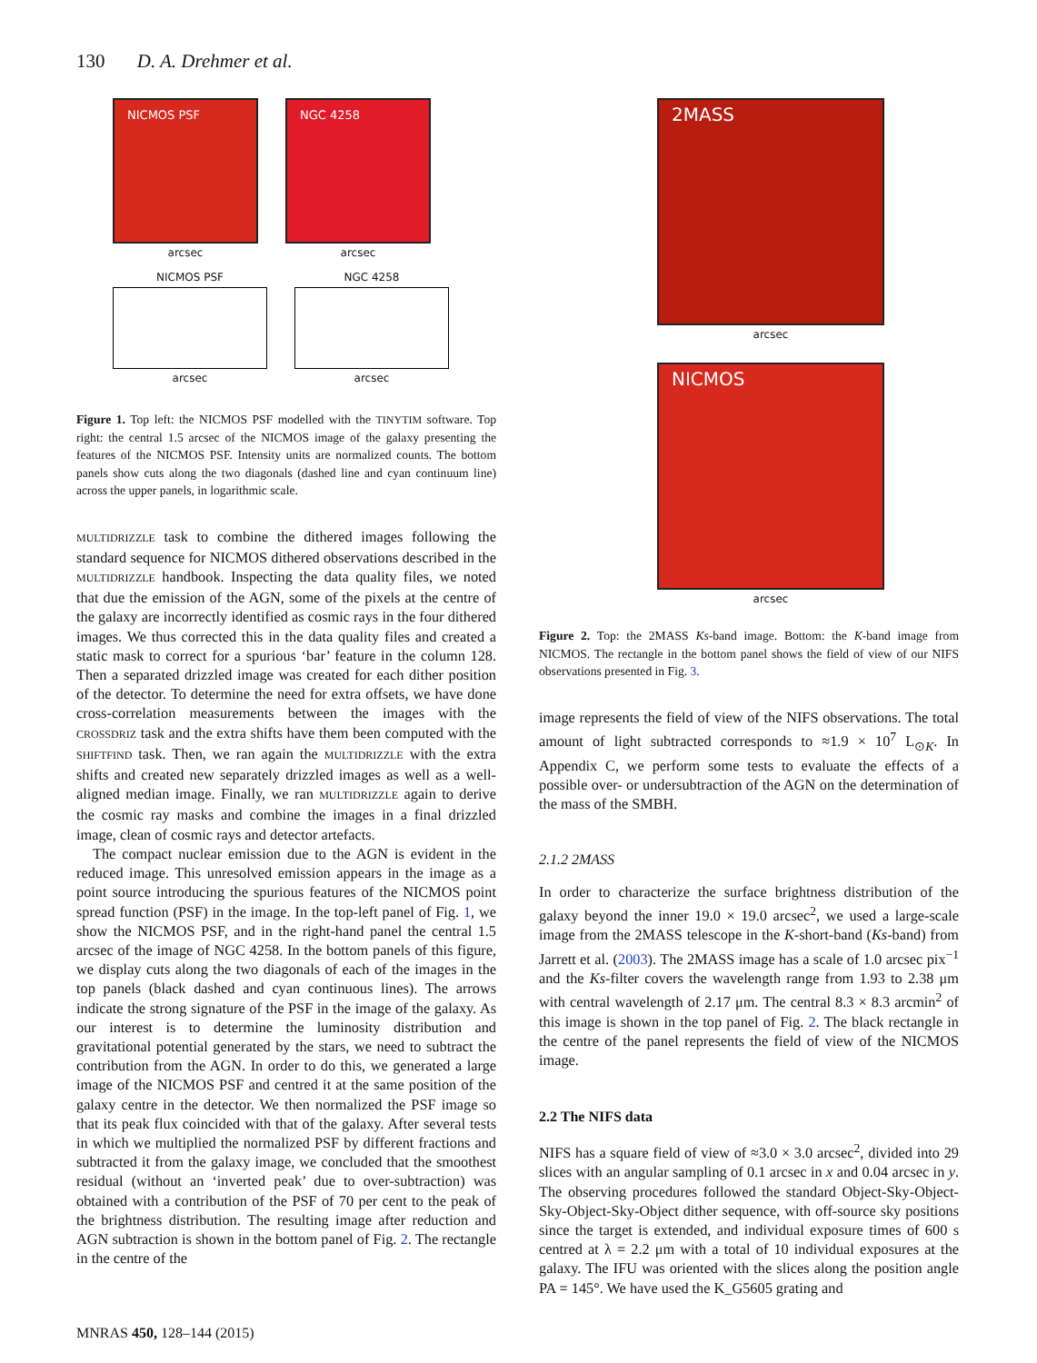130 D. A. Drehmer et al.
NICMOS PSF
arcsec
NGC 4258
arcsec
NICMOS PSF
arcsec
NGC 4258
arcsec
Figure 1. Top left: the NICMOS PSF modelled with the TINYTIM software. Top right: the central 1.5 arcsec of the NICMOS image of the galaxy presenting the features of the NICMOS PSF. Intensity units are normalized counts. The bottom panels show cuts along the two diagonals (dashed line and cyan continuum line) across the upper panels, in logarithmic scale.
MULTIDRIZZLE task to combine the dithered images following the standard sequence for NICMOS dithered observations described in the MULTIDRIZZLE handbook. Inspecting the data quality files, we noted that due the emission of the AGN, some of the pixels at the centre of the galaxy are incorrectly identified as cosmic rays in the four dithered images. We thus corrected this in the data quality files and created a static mask to correct for a spurious ‘bar’ feature in the column 128. Then a separated drizzled image was created for each dither position of the detector. To determine the need for extra offsets, we have done cross-correlation measurements between the images with the CROSSDRIZ task and the extra shifts have them been computed with the SHIFTFIND task. Then, we ran again the MULTIDRIZZLE with the extra shifts and created new separately drizzled images as well as a well-aligned median image. Finally, we ran MULTIDRIZZLE again to derive the cosmic ray masks and combine the images in a final drizzled image, clean of cosmic rays and detector artefacts.
The compact nuclear emission due to the AGN is evident in the reduced image. This unresolved emission appears in the image as a point source introducing the spurious features of the NICMOS point spread function (PSF) in the image. In the top-left panel of Fig. 1, we show the NICMOS PSF, and in the right-hand panel the central 1.5 arcsec of the image of NGC 4258. In the bottom panels of this figure, we display cuts along the two diagonals of each of the images in the top panels (black dashed and cyan continuous lines). The arrows indicate the strong signature of the PSF in the image of the galaxy. As our interest is to determine the luminosity distribution and gravitational potential generated by the stars, we need to subtract the contribution from the AGN. In order to do this, we generated a large image of the NICMOS PSF and centred it at the same position of the galaxy centre in the detector. We then normalized the PSF image so that its peak flux coincided with that of the galaxy. After several tests in which we multiplied the normalized PSF by different fractions and subtracted it from the galaxy image, we concluded that the smoothest residual (without an ‘inverted peak’ due to over-subtraction) was obtained with a contribution of the PSF of 70 per cent to the peak of the brightness distribution. The resulting image after reduction and AGN subtraction is shown in the bottom panel of Fig. 2. The rectangle in the centre of the
2MASS
arcsec
NICMOS
arcsec
Figure 2. Top: the 2MASS Ks-band image. Bottom: the K-band image from NICMOS. The rectangle in the bottom panel shows the field of view of our NIFS observations presented in Fig. 3.
image represents the field of view of the NIFS observations. The total amount of light subtracted corresponds to ≈1.9 × 10<sup>7</sup> L<sub>⊙K</sub>. In Appendix C, we perform some tests to evaluate the effects of a possible over- or undersubtraction of the AGN on the determination of the mass of the SMBH.
2.1.2 2MASS
In order to characterize the surface brightness distribution of the galaxy beyond the inner 19.0 × 19.0 arcsec<sup>2</sup>, we used a large-scale image from the 2MASS telescope in the K-short-band (Ks-band) from Jarrett et al. (2003). The 2MASS image has a scale of 1.0 arcsec pix<sup>−1</sup> and the Ks-filter covers the wavelength range from 1.93 to 2.38 μm with central wavelength of 2.17 μm. The central 8.3 × 8.3 arcmin<sup>2</sup> of this image is shown in the top panel of Fig. 2. The black rectangle in the centre of the panel represents the field of view of the NICMOS image.
2.2 The NIFS data
NIFS has a square field of view of ≈3.0 × 3.0 arcsec<sup>2</sup>, divided into 29 slices with an angular sampling of 0.1 arcsec in x and 0.04 arcsec in y. The observing procedures followed the standard Object-Sky-Object-Sky-Object-Sky-Object dither sequence, with off-source sky positions since the target is extended, and individual exposure times of 600 s centred at λ = 2.2 μm with a total of 10 individual exposures at the galaxy. The IFU was oriented with the slices along the position angle PA = 145°. We have used the K_G5605 grating and
MNRAS 450, 128–144 (2015)